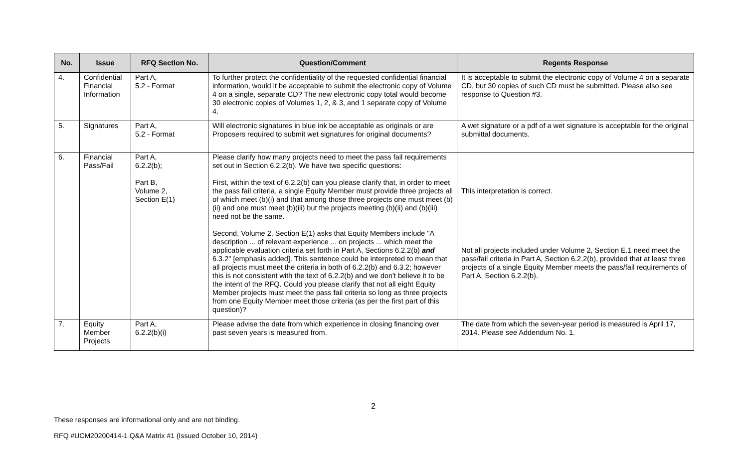| No. | Issue | RFQ Section No. | Question/Comment | Regents Response |
| --- | --- | --- | --- | --- |
| 4. | Confidential Financial Information | Part A, 5.2 - Format | To further protect the confidentiality of the requested confidential financial information, would it be acceptable to submit the electronic copy of Volume 4 on a single, separate CD? The new electronic copy total would become 30 electronic copies of Volumes 1, 2, & 3, and 1 separate copy of Volume 4. | It is acceptable to submit the electronic copy of Volume 4 on a separate CD, but 30 copies of such CD must be submitted. Please also see response to Question #3. |
| 5. | Signatures | Part A, 5.2 - Format | Will electronic signatures in blue ink be acceptable as originals or are Proposers required to submit wet signatures for original documents? | A wet signature or a pdf of a wet signature is acceptable for the original submittal documents. |
| 6. | Financial Pass/Fail | Part A, 6.2.2(b); Part B, Volume 2, Section E(1) | Please clarify how many projects need to meet the pass fail requirements set out in Section 6.2.2(b). We have two specific questions: First, within the text of 6.2.2(b) can you please clarify that, in order to meet the pass fail criteria, a single Equity Member must provide three projects all of which meet (b)(i) and that among those three projects one must meet (b)(ii) and one must meet (b)(iii) but the projects meeting (b)(ii) and (b)(iii) need not be the same. Second, Volume 2, Section E(1) asks that Equity Members include "A description ... of relevant experience ... on projects ... which meet the applicable evaluation criteria set forth in Part A, Sections 6.2.2(b) and 6.3.2" [emphasis added]. This sentence could be interpreted to mean that all projects must meet the criteria in both of 6.2.2(b) and 6.3.2; however this is not consistent with the text of 6.2.2(b) and we don't believe it to be the intent of the RFQ. Could you please clarify that not all eight Equity Member projects must meet the pass fail criteria so long as three projects from one Equity Member meet those criteria (as per the first part of this question)? | This interpretation is correct. Not all projects included under Volume 2, Section E.1 need meet the pass/fail criteria in Part A, Section 6.2.2(b), provided that at least three projects of a single Equity Member meets the pass/fail requirements of Part A, Section 6.2.2(b). |
| 7. | Equity Member Projects | Part A, 6.2.2(b)(i) | Please advise the date from which experience in closing financing over past seven years is measured from. | The date from which the seven-year period is measured is April 17, 2014. Please see Addendum No. 1. |
2
These responses are informational only and are not binding.
RFQ #UCM20200414-1 Q&A Matrix #1 (Issued October 10, 2014)